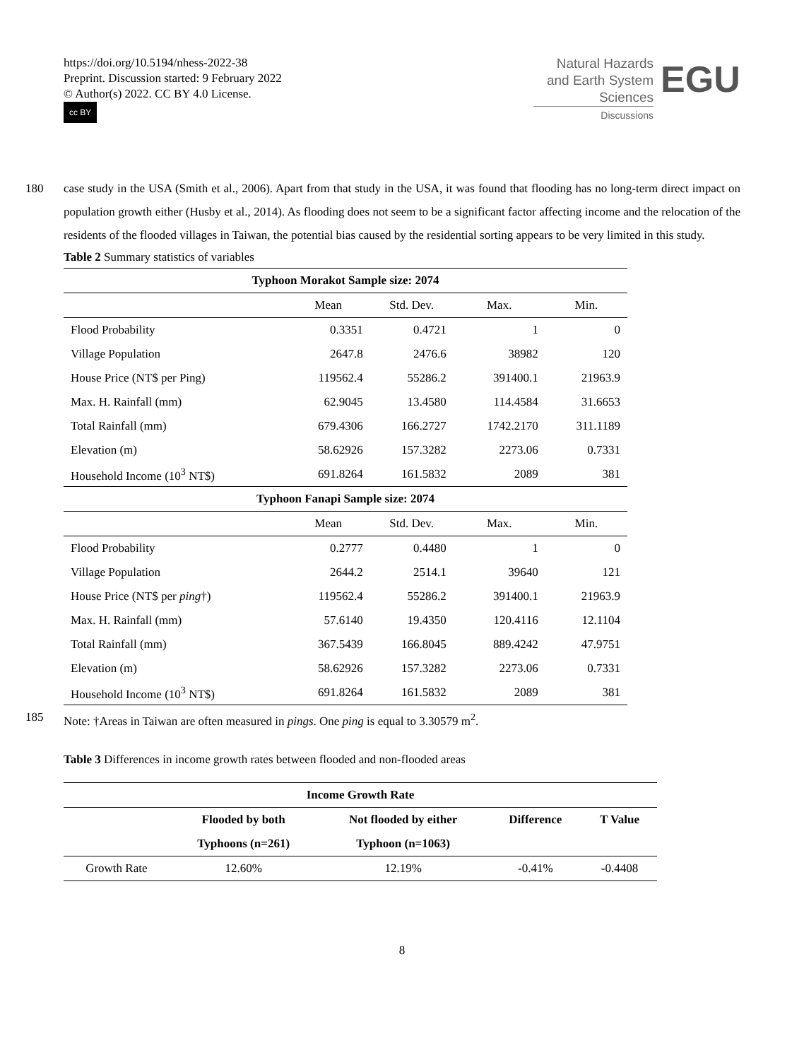https://doi.org/10.5194/nhess-2022-38
Preprint. Discussion started: 9 February 2022
© Author(s) 2022. CC BY 4.0 License.
cc BY
Natural Hazards
and Earth System
Sciences
Discussions
EGU
180 case study in the USA (Smith et al., 2006). Apart from that study in the USA, it was found that flooding has no long-term direct impact on population growth either (Husby et al., 2014). As flooding does not seem to be a significant factor affecting income and the relocation of the residents of the flooded villages in Taiwan, the potential bias caused by the residential sorting appears to be very limited in this study.
Table 2 Summary statistics of variables
| Typhoon Morakot Sample size: 2074 | | | | |
| --- | --- | --- | --- | --- |
| | Mean | Std. Dev. | Max. | Min. |
| Flood Probability | 0.3351 | 0.4721 | 1 | 0 |
| Village Population | 2647.8 | 2476.6 | 38982 | 120 |
| House Price (NT$ per Ping) | 119562.4 | 55286.2 | 391400.1 | 21963.9 |
| Max. H. Rainfall (mm) | 62.9045 | 13.4580 | 114.4584 | 31.6653 |
| Total Rainfall (mm) | 679.4306 | 166.2727 | 1742.2170 | 311.1189 |
| Elevation (m) | 58.62926 | 157.3282 | 2273.06 | 0.7331 |
| Household Income (10<sup>3</sup> NT$) | 691.8264 | 161.5832 | 2089 | 381 |
| Typhoon Fanapi Sample size: 2074 | | | | |
| | Mean | Std. Dev. | Max. | Min. |
| Flood Probability | 0.2777 | 0.4480 | 1 | 0 |
| Village Population | 2644.2 | 2514.1 | 39640 | 121 |
| House Price (NT$ per ping †) | 119562.4 | 55286.2 | 391400.1 | 21963.9 |
| Max. H. Rainfall (mm) | 57.6140 | 19.4350 | 120.4116 | 12.1104 |
| Total Rainfall (mm) | 367.5439 | 166.8045 | 889.4242 | 47.9751 |
| Elevation (m) | 58.62926 | 157.3282 | 2273.06 | 0.7331 |
| Household Income (10<sup>3</sup> NT$) | 691.8264 | 161.5832 | 2089 | 381 |
185 Note: †Areas in Taiwan are often measured in pings. One ping is equal to 3.30579 m<sup>2</sup>.
Table 3 Differences in income growth rates between flooded and non-flooded areas
| Income Growth Rate | | | | |
| --- | --- | --- | --- | --- |
| | Flooded by both | Not flooded by either | Difference | T Value |
| | Typhoons (n=261) | Typhoon (n=1063) | | |
| Growth Rate | 12.60% | 12.19% | -0.41% | -0.4408 |
8